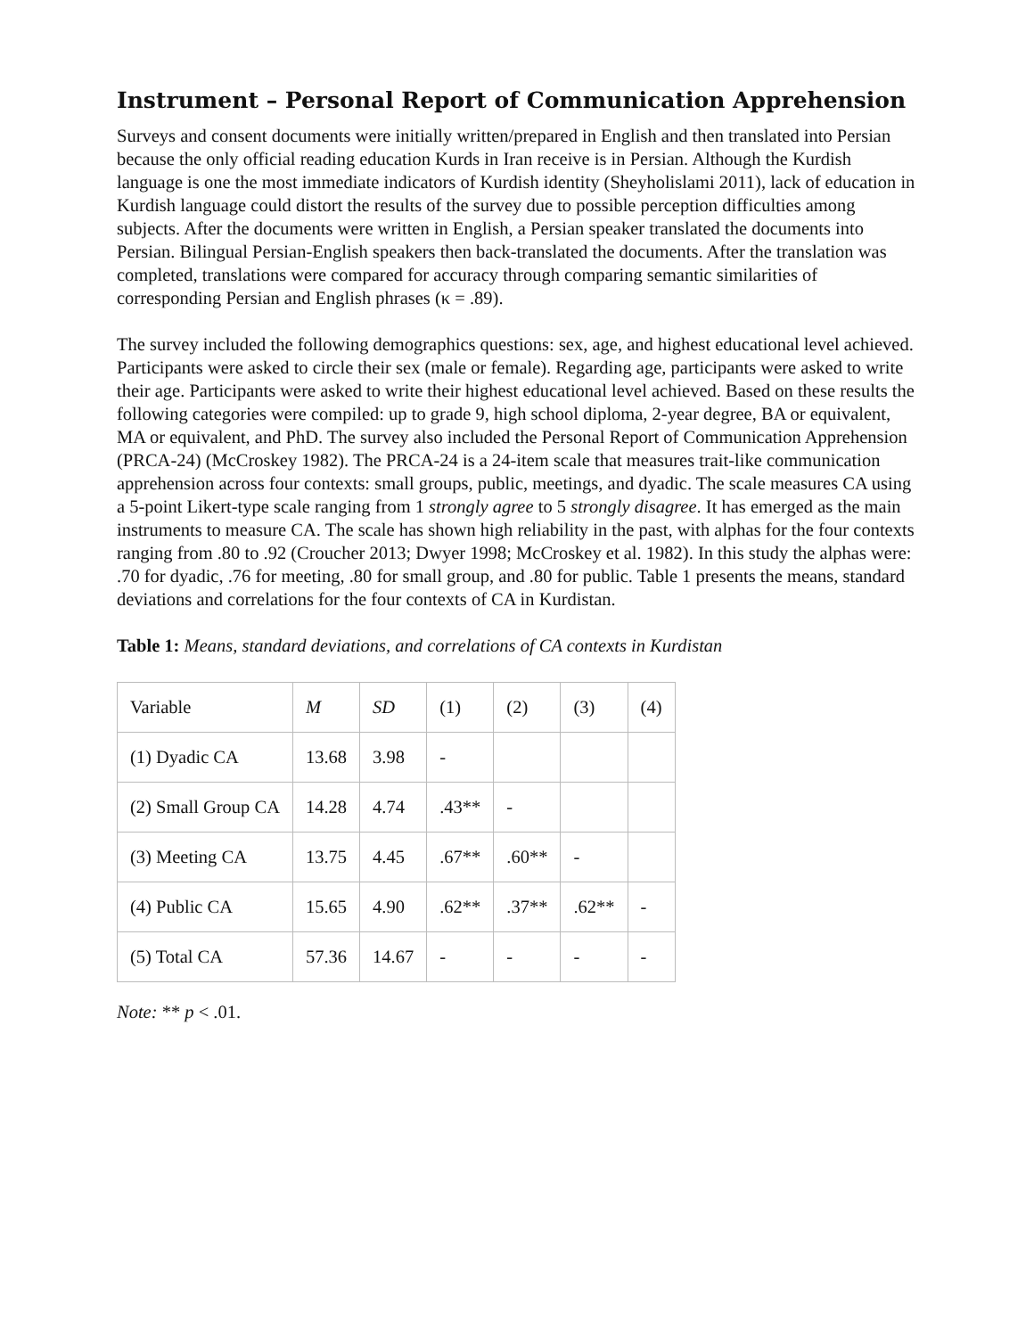Instrument – Personal Report of Communication Apprehension
Surveys and consent documents were initially written/prepared in English and then translated into Persian because the only official reading education Kurds in Iran receive is in Persian. Although the Kurdish language is one the most immediate indicators of Kurdish identity (Sheyholislami 2011), lack of education in Kurdish language could distort the results of the survey due to possible perception difficulties among subjects. After the documents were written in English, a Persian speaker translated the documents into Persian. Bilingual Persian-English speakers then back-translated the documents. After the translation was completed, translations were compared for accuracy through comparing semantic similarities of corresponding Persian and English phrases (κ = .89).
The survey included the following demographics questions: sex, age, and highest educational level achieved. Participants were asked to circle their sex (male or female). Regarding age, participants were asked to write their age. Participants were asked to write their highest educational level achieved. Based on these results the following categories were compiled: up to grade 9, high school diploma, 2-year degree, BA or equivalent, MA or equivalent, and PhD. The survey also included the Personal Report of Communication Apprehension (PRCA-24) (McCroskey 1982). The PRCA-24 is a 24-item scale that measures trait-like communication apprehension across four contexts: small groups, public, meetings, and dyadic. The scale measures CA using a 5-point Likert-type scale ranging from 1 strongly agree to 5 strongly disagree. It has emerged as the main instruments to measure CA. The scale has shown high reliability in the past, with alphas for the four contexts ranging from .80 to .92 (Croucher 2013; Dwyer 1998; McCroskey et al. 1982). In this study the alphas were: .70 for dyadic, .76 for meeting, .80 for small group, and .80 for public. Table 1 presents the means, standard deviations and correlations for the four contexts of CA in Kurdistan.
Table 1: Means, standard deviations, and correlations of CA contexts in Kurdistan
| Variable | M | SD | (1) | (2) | (3) | (4) |
| (1) Dyadic CA | 13.68 | 3.98 | - | | | |
| (2) Small Group CA | 14.28 | 4.74 | .43** | - | | |
| (3) Meeting CA | 13.75 | 4.45 | .67** | .60** | - | |
| (4) Public CA | 15.65 | 4.90 | .62** | .37** | .62** | - |
| (5) Total CA | 57.36 | 14.67 | - | - | - | - |
Note: ** p < .01.